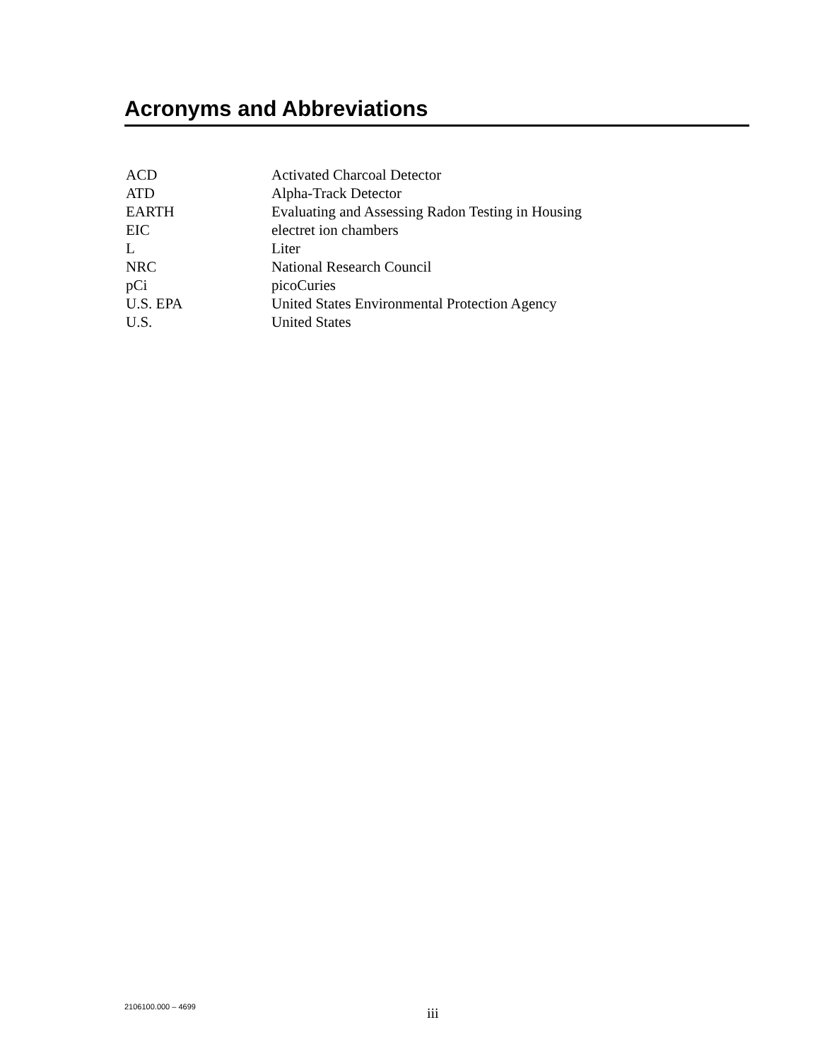Acronyms and Abbreviations
| ACD | Activated Charcoal Detector |
| ATD | Alpha-Track Detector |
| EARTH | Evaluating and Assessing Radon Testing in Housing |
| EIC | electret ion chambers |
| L | Liter |
| NRC | National Research Council |
| pCi | picoCuries |
| U.S. EPA | United States Environmental Protection Agency |
| U.S. | United States |
2106100.000 – 4699
iii